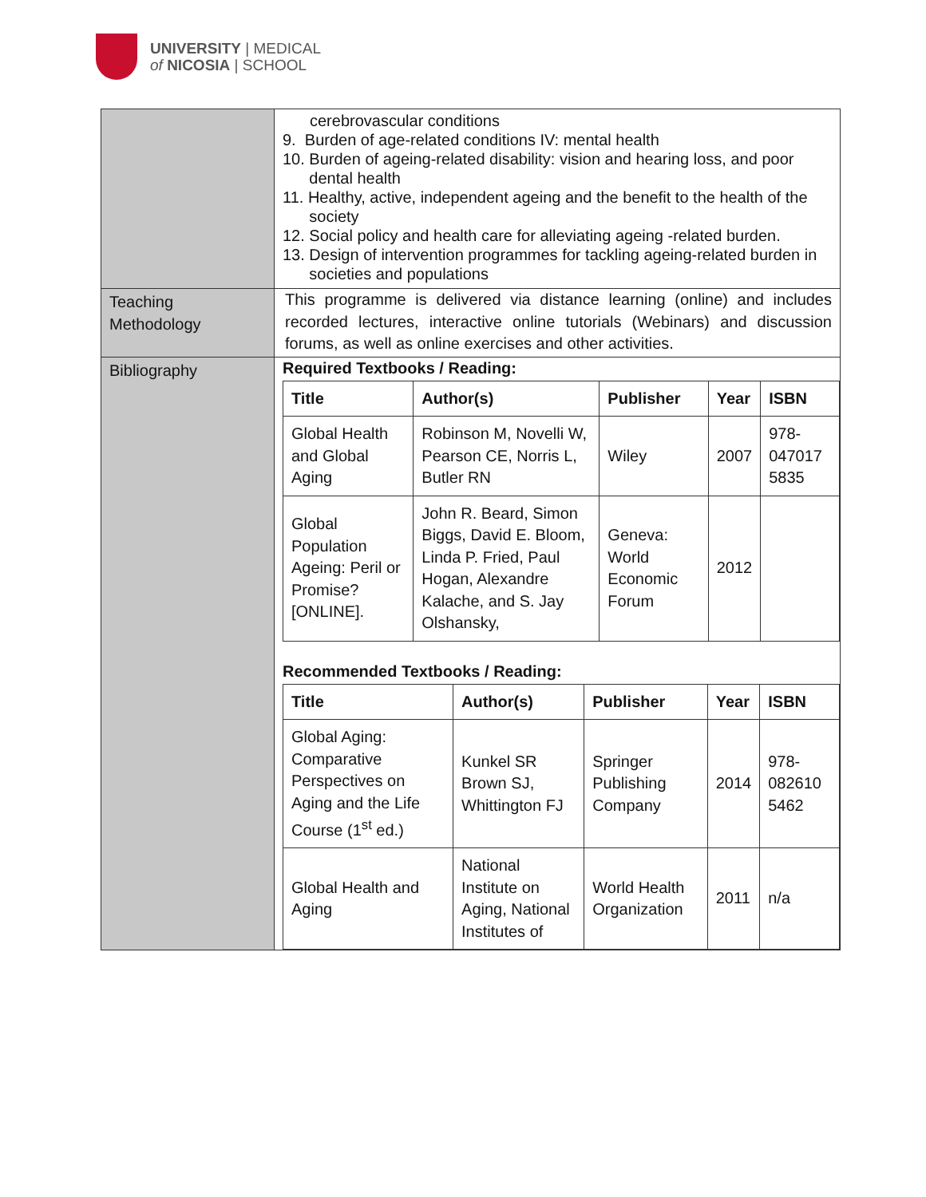UNIVERSITY | MEDICAL
of NICOSIA | SCHOOL
| | cerebrovascular conditions 9. Burden of age-related conditions IV: mental health 10. Burden of ageing-related disability: vision and hearing loss, and poor dental health 11. Healthy, active, independent ageing and the benefit to the health of the society 12. Social policy and health care for alleviating ageing -related burden. 13. Design of intervention programmes for tackling ageing-related burden in societies and populations |
| Teaching Methodology | This programme is delivered via distance learning (online) and includes recorded lectures, interactive online tutorials (Webinars) and discussion forums, as well as online exercises and other activities. |
| Bibliography | Required Textbooks / Reading: / Title / Author(s) / Publisher / Year / ISBN / / --- / --- / --- / --- / --- / / Global Health and Global Aging / Robinson M, Novelli W, Pearson CE, Norris L, Butler RN / Wiley / 2007 / 978-047017 5835 / / Global Population Ageing: Peril or Promise? [ONLINE]. / John R. Beard, Simon Biggs, David E. Bloom, Linda P. Fried, Paul Hogan, Alexandre Kalache, and S. Jay Olshansky, / Geneva: World Economic Forum / 2012 / / Recommended Textbooks / Reading: / Title / Author(s) / Publisher / Year / ISBN / / --- / --- / --- / --- / --- / / Global Aging: Comparative Perspectives on Aging and the Life Course (1<sup>st</sup> ed.) / Kunkel SR Brown SJ, Whittington FJ / Springer Publishing Company / 2014 / 978-082610 5462 / / Global Health and Aging / National Institute on Aging, National Institutes of / World Health Organization / 2011 / n/a / |